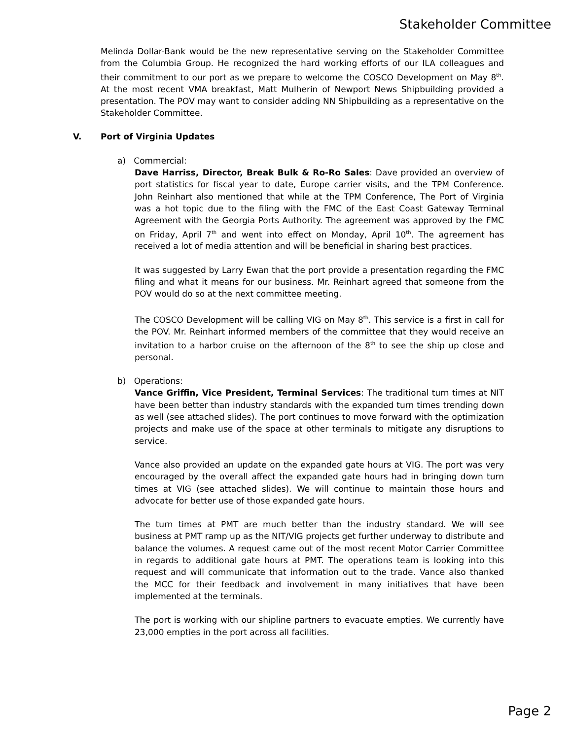Stakeholder Committee
Melinda Dollar-Bank would be the new representative serving on the Stakeholder Committee from the Columbia Group. He recognized the hard working efforts of our ILA colleagues and their commitment to our port as we prepare to welcome the COSCO Development on May 8<sup>th</sup>. At the most recent VMA breakfast, Matt Mulherin of Newport News Shipbuilding provided a presentation. The POV may want to consider adding NN Shipbuilding as a representative on the Stakeholder Committee.
V. Port of Virginia Updates
a) Commercial:
Dave Harriss, Director, Break Bulk & Ro-Ro Sales: Dave provided an overview of port statistics for fiscal year to date, Europe carrier visits, and the TPM Conference. John Reinhart also mentioned that while at the TPM Conference, The Port of Virginia was a hot topic due to the filing with the FMC of the East Coast Gateway Terminal Agreement with the Georgia Ports Authority. The agreement was approved by the FMC on Friday, April 7<sup>th</sup> and went into effect on Monday, April 10<sup>th</sup>. The agreement has received a lot of media attention and will be beneficial in sharing best practices.
It was suggested by Larry Ewan that the port provide a presentation regarding the FMC filing and what it means for our business. Mr. Reinhart agreed that someone from the POV would do so at the next committee meeting.
The COSCO Development will be calling VIG on May 8<sup>th</sup>. This service is a first in call for the POV. Mr. Reinhart informed members of the committee that they would receive an invitation to a harbor cruise on the afternoon of the 8<sup>th</sup> to see the ship up close and personal.
b) Operations:
Vance Griffin, Vice President, Terminal Services: The traditional turn times at NIT have been better than industry standards with the expanded turn times trending down as well (see attached slides). The port continues to move forward with the optimization projects and make use of the space at other terminals to mitigate any disruptions to service.
Vance also provided an update on the expanded gate hours at VIG. The port was very encouraged by the overall affect the expanded gate hours had in bringing down turn times at VIG (see attached slides). We will continue to maintain those hours and advocate for better use of those expanded gate hours.
The turn times at PMT are much better than the industry standard. We will see business at PMT ramp up as the NIT/VIG projects get further underway to distribute and balance the volumes. A request came out of the most recent Motor Carrier Committee in regards to additional gate hours at PMT. The operations team is looking into this request and will communicate that information out to the trade. Vance also thanked the MCC for their feedback and involvement in many initiatives that have been implemented at the terminals.
The port is working with our shipline partners to evacuate empties. We currently have 23,000 empties in the port across all facilities.
Page 2